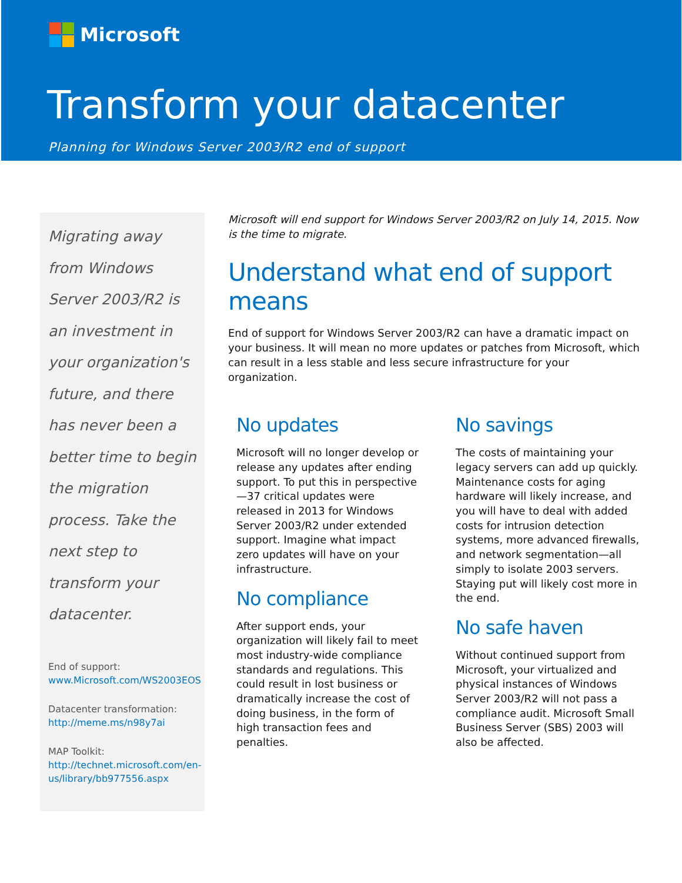Microsoft
Transform your datacenter
Planning for Windows Server 2003/R2 end of support
Migrating away from Windows Server 2003/R2 is an investment in your organization's future, and there has never been a better time to begin the migration process. Take the next step to transform your datacenter.
End of support:
www.Microsoft.com/WS2003EOS
Datacenter transformation:
http://meme.ms/n98y7ai
MAP Toolkit:
http://technet.microsoft.com/en-us/library/bb977556.aspx
Microsoft will end support for Windows Server 2003/R2 on July 14, 2015. Now is the time to migrate.
Understand what end of support means
End of support for Windows Server 2003/R2 can have a dramatic impact on your business. It will mean no more updates or patches from Microsoft, which can result in a less stable and less secure infrastructure for your organization.
No updates
Microsoft will no longer develop or release any updates after ending support. To put this in perspective—37 critical updates were released in 2013 for Windows Server 2003/R2 under extended support. Imagine what impact zero updates will have on your infrastructure.
No compliance
After support ends, your organization will likely fail to meet most industry-wide compliance standards and regulations. This could result in lost business or dramatically increase the cost of doing business, in the form of high transaction fees and penalties.
No savings
The costs of maintaining your legacy servers can add up quickly. Maintenance costs for aging hardware will likely increase, and you will have to deal with added costs for intrusion detection systems, more advanced firewalls, and network segmentation—all simply to isolate 2003 servers. Staying put will likely cost more in the end.
No safe haven
Without continued support from Microsoft, your virtualized and physical instances of Windows Server 2003/R2 will not pass a compliance audit. Microsoft Small Business Server (SBS) 2003 will also be affected.